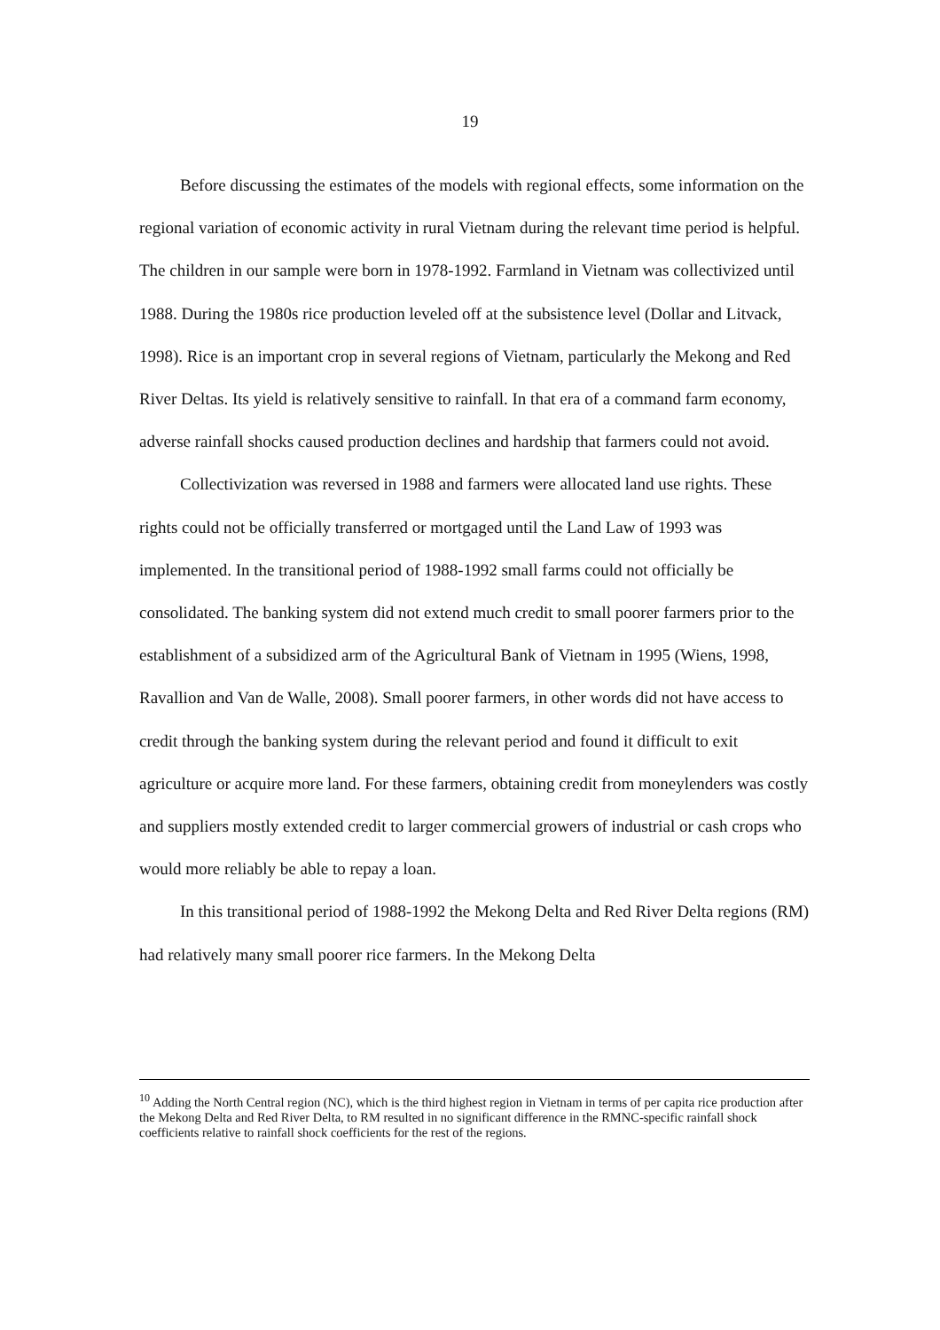19
Before discussing the estimates of the models with regional effects, some information on the regional variation of economic activity in rural Vietnam during the relevant time period is helpful. The children in our sample were born in 1978-1992. Farmland in Vietnam was collectivized until 1988. During the 1980s rice production leveled off at the subsistence level (Dollar and Litvack, 1998). Rice is an important crop in several regions of Vietnam, particularly the Mekong and Red River Deltas. Its yield is relatively sensitive to rainfall. In that era of a command farm economy, adverse rainfall shocks caused production declines and hardship that farmers could not avoid.
Collectivization was reversed in 1988 and farmers were allocated land use rights. These rights could not be officially transferred or mortgaged until the Land Law of 1993 was implemented. In the transitional period of 1988-1992 small farms could not officially be consolidated. The banking system did not extend much credit to small poorer farmers prior to the establishment of a subsidized arm of the Agricultural Bank of Vietnam in 1995 (Wiens, 1998, Ravallion and Van de Walle, 2008). Small poorer farmers, in other words did not have access to credit through the banking system during the relevant period and found it difficult to exit agriculture or acquire more land. For these farmers, obtaining credit from moneylenders was costly and suppliers mostly extended credit to larger commercial growers of industrial or cash crops who would more reliably be able to repay a loan.
In this transitional period of 1988-1992 the Mekong Delta and Red River Delta regions (RM) had relatively many small poorer rice farmers. In the Mekong Delta
<sup>10</sup> Adding the North Central region (NC), which is the third highest region in Vietnam in terms of per capita rice production after the Mekong Delta and Red River Delta, to RM resulted in no significant difference in the RMNC-specific rainfall shock coefficients relative to rainfall shock coefficients for the rest of the regions.